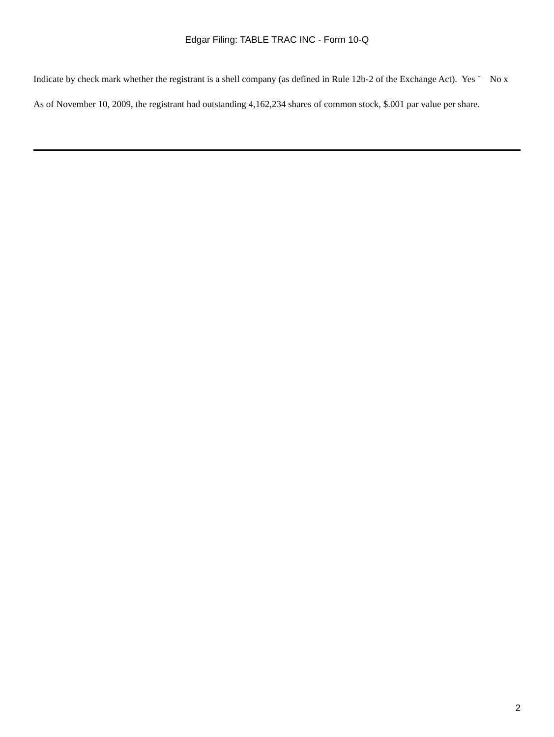Edgar Filing: TABLE TRAC INC - Form 10-Q
Indicate by check mark whether the registrant is a shell company (as defined in Rule 12b-2 of the Exchange Act). Yes ¨ No x
As of November 10, 2009, the registrant had outstanding 4,162,234 shares of common stock, $.001 par value per share.
2